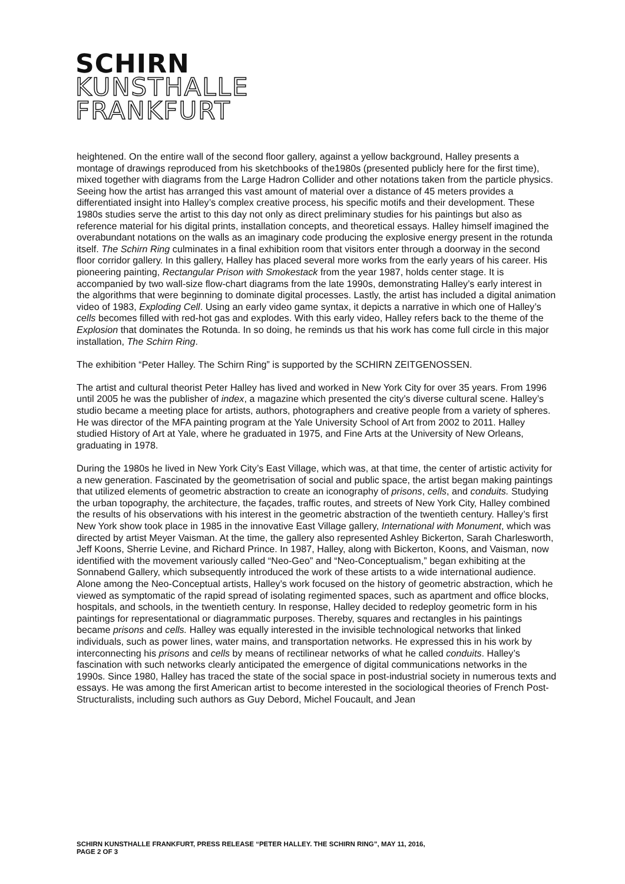SCHIRN
KUNSTHALLE
FRANKFURT
heightened. On the entire wall of the second floor gallery, against a yellow background, Halley presents a montage of drawings reproduced from his sketchbooks of the1980s (presented publicly here for the first time), mixed together with diagrams from the Large Hadron Collider and other notations taken from the particle physics. Seeing how the artist has arranged this vast amount of material over a distance of 45 meters provides a differentiated insight into Halley’s complex creative process, his specific motifs and their development. These 1980s studies serve the artist to this day not only as direct preliminary studies for his paintings but also as reference material for his digital prints, installation concepts, and theoretical essays. Halley himself imagined the overabundant notations on the walls as an imaginary code producing the explosive energy present in the rotunda itself. The Schirn Ring culminates in a final exhibition room that visitors enter through a doorway in the second floor corridor gallery. In this gallery, Halley has placed several more works from the early years of his career. His pioneering painting, Rectangular Prison with Smokestack from the year 1987, holds center stage. It is accompanied by two wall-size flow-chart diagrams from the late 1990s, demonstrating Halley’s early interest in the algorithms that were beginning to dominate digital processes. Lastly, the artist has included a digital animation video of 1983, Exploding Cell. Using an early video game syntax, it depicts a narrative in which one of Halley’s cells becomes filled with red-hot gas and explodes. With this early video, Halley refers back to the theme of the Explosion that dominates the Rotunda. In so doing, he reminds us that his work has come full circle in this major installation, The Schirn Ring.
The exhibition “Peter Halley. The Schirn Ring” is supported by the SCHIRN ZEITGENOSSEN.
The artist and cultural theorist Peter Halley has lived and worked in New York City for over 35 years. From 1996 until 2005 he was the publisher of index, a magazine which presented the city’s diverse cultural scene. Halley’s studio became a meeting place for artists, authors, photographers and creative people from a variety of spheres. He was director of the MFA painting program at the Yale University School of Art from 2002 to 2011. Halley studied History of Art at Yale, where he graduated in 1975, and Fine Arts at the University of New Orleans, graduating in 1978.
During the 1980s he lived in New York City’s East Village, which was, at that time, the center of artistic activity for a new generation. Fascinated by the geometrisation of social and public space, the artist began making paintings that utilized elements of geometric abstraction to create an iconography of prisons, cells, and conduits. Studying the urban topography, the architecture, the façades, traffic routes, and streets of New York City, Halley combined the results of his observations with his interest in the geometric abstraction of the twentieth century. Halley’s first New York show took place in 1985 in the innovative East Village gallery, International with Monument, which was directed by artist Meyer Vaisman. At the time, the gallery also represented Ashley Bickerton, Sarah Charlesworth, Jeff Koons, Sherrie Levine, and Richard Prince. In 1987, Halley, along with Bickerton, Koons, and Vaisman, now identified with the movement variously called “Neo-Geo” and “Neo-Conceptualism,” began exhibiting at the Sonnabend Gallery, which subsequently introduced the work of these artists to a wide international audience. Alone among the Neo-Conceptual artists, Halley’s work focused on the history of geometric abstraction, which he viewed as symptomatic of the rapid spread of isolating regimented spaces, such as apartment and office blocks, hospitals, and schools, in the twentieth century. In response, Halley decided to redeploy geometric form in his paintings for representational or diagrammatic purposes. Thereby, squares and rectangles in his paintings became prisons and cells. Halley was equally interested in the invisible technological networks that linked individuals, such as power lines, water mains, and transportation networks. He expressed this in his work by interconnecting his prisons and cells by means of rectilinear networks of what he called conduits. Halley’s fascination with such networks clearly anticipated the emergence of digital communications networks in the 1990s. Since 1980, Halley has traced the state of the social space in post-industrial society in numerous texts and essays. He was among the first American artist to become interested in the sociological theories of French Post-Structuralists, including such authors as Guy Debord, Michel Foucault, and Jean
SCHIRN KUNSTHALLE FRANKFURT, PRESS RELEASE “PETER HALLEY. THE SCHIRN RING”, MAY 11, 2016,
PAGE 2 OF 3